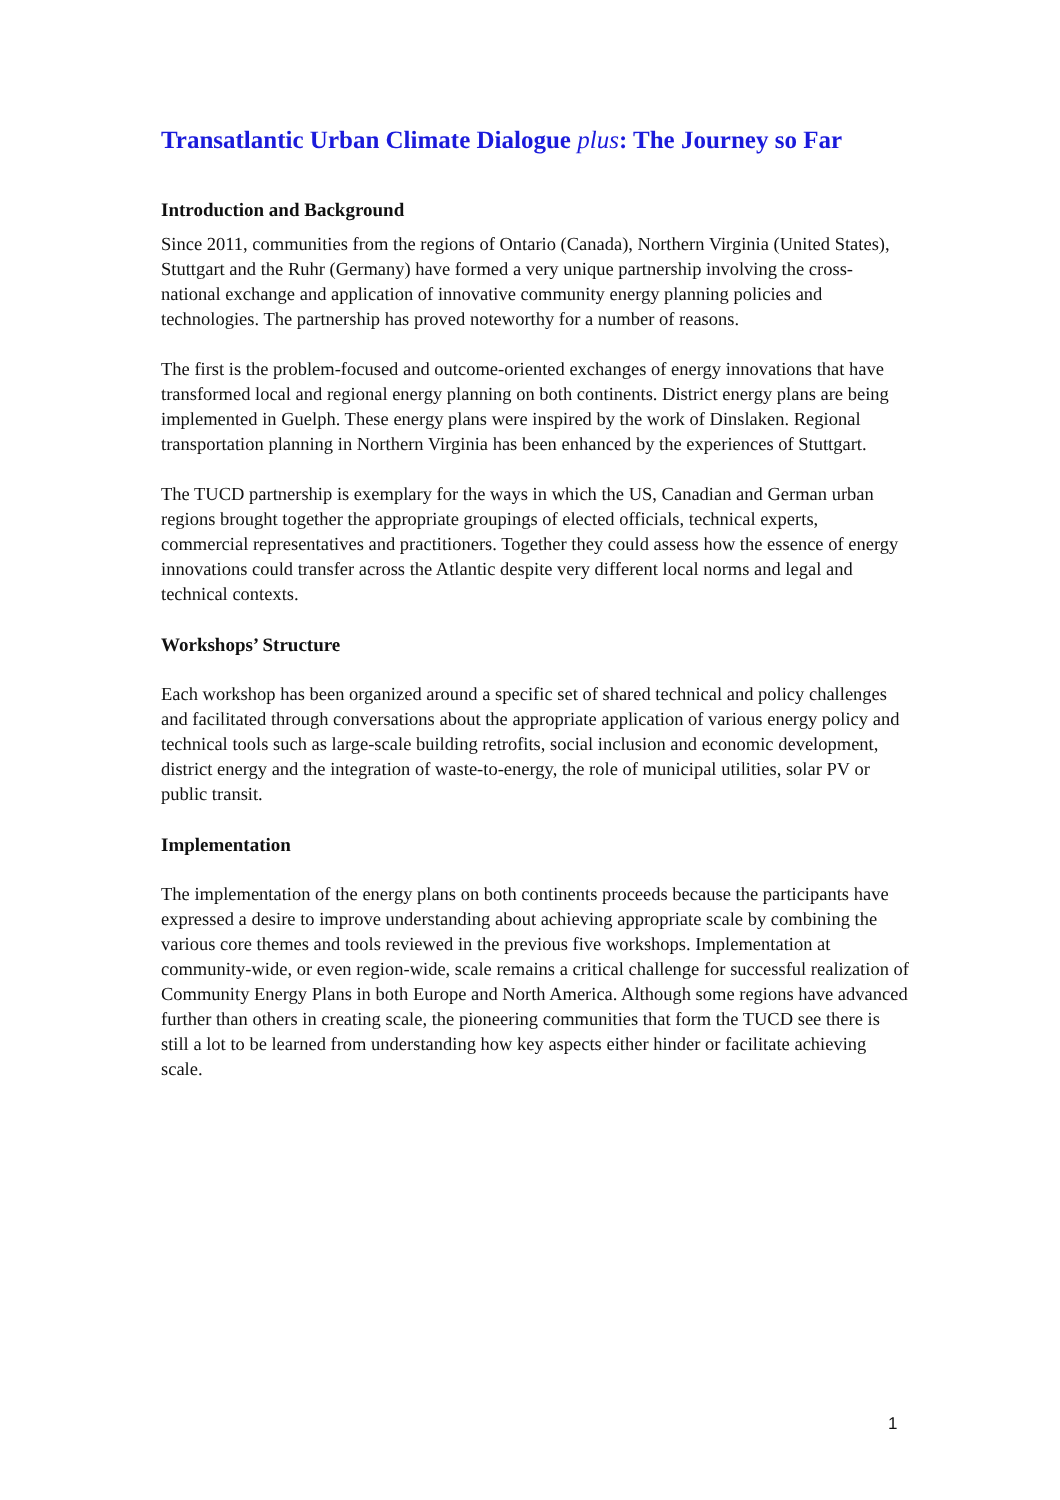Transatlantic Urban Climate Dialogue plus: The Journey so Far
Introduction and Background
Since 2011, communities from the regions of Ontario (Canada), Northern Virginia (United States), Stuttgart and the Ruhr (Germany) have formed a very unique partnership involving the cross-national exchange and application of innovative community energy planning policies and technologies. The partnership has proved noteworthy for a number of reasons.
The first is the problem-focused and outcome-oriented exchanges of energy innovations that have transformed local and regional energy planning on both continents. District energy plans are being implemented in Guelph. These energy plans were inspired by the work of Dinslaken. Regional transportation planning in Northern Virginia has been enhanced by the experiences of Stuttgart.
The TUCD partnership is exemplary for the ways in which the US, Canadian and German urban regions brought together the appropriate groupings of elected officials, technical experts, commercial representatives and practitioners. Together they could assess how the essence of energy innovations could transfer across the Atlantic despite very different local norms and legal and technical contexts.
Workshops’ Structure
Each workshop has been organized around a specific set of shared technical and policy challenges and facilitated through conversations about the appropriate application of various energy policy and technical tools such as large-scale building retrofits, social inclusion and economic development, district energy and the integration of waste-to-energy, the role of municipal utilities, solar PV or public transit.
Implementation
The implementation of the energy plans on both continents proceeds because the participants have expressed a desire to improve understanding about achieving appropriate scale by combining the various core themes and tools reviewed in the previous five workshops. Implementation at community-wide, or even region-wide, scale remains a critical challenge for successful realization of Community Energy Plans in both Europe and North America. Although some regions have advanced further than others in creating scale, the pioneering communities that form the TUCD see there is still a lot to be learned from understanding how key aspects either hinder or facilitate achieving scale.
1